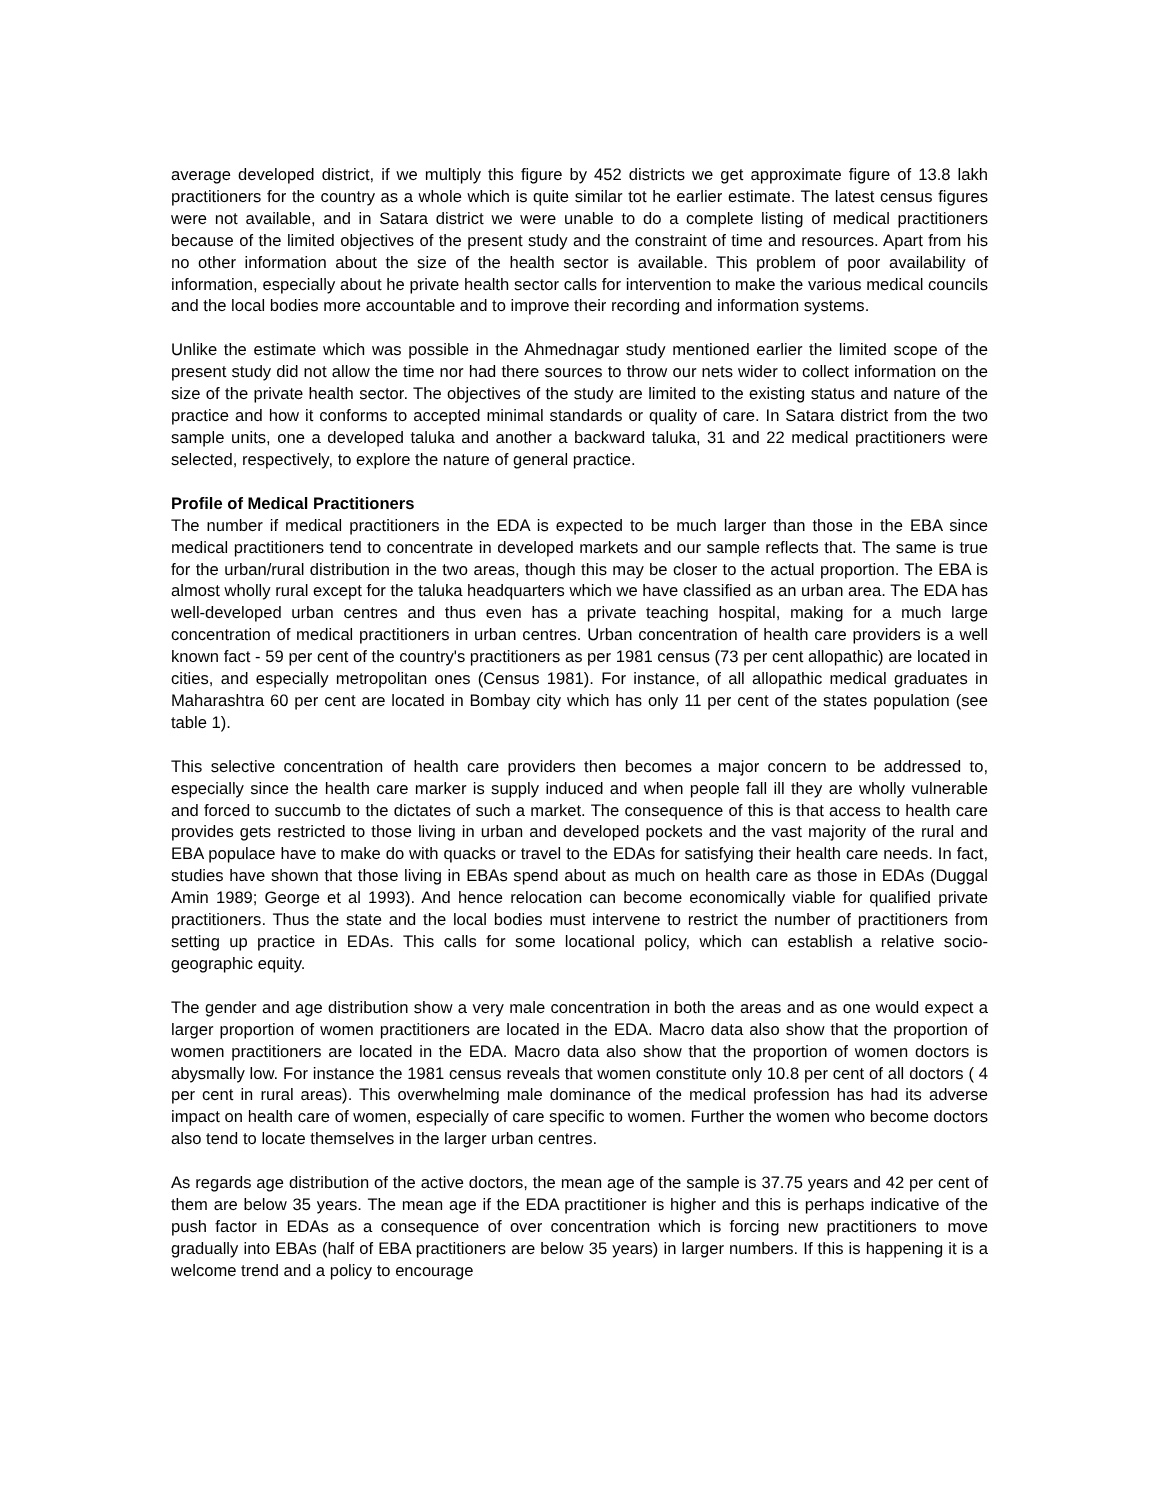average developed district, if we multiply this figure by 452 districts we get approximate figure of 13.8 lakh practitioners for the country as a whole which is quite similar tot he earlier estimate. The latest census figures were not available, and in Satara district we were unable to do a complete listing of medical practitioners because of the limited objectives of the present study and the constraint of time and resources. Apart from his no other information about the size of the health sector is available. This problem of poor availability of information, especially about he private health sector calls for intervention to make the various medical councils and the local bodies more accountable and to improve their recording and information systems.
Unlike the estimate which was possible in the Ahmednagar study mentioned earlier the limited scope of the present study did not allow the time nor had there sources to throw our nets wider to collect information on the size of the private health sector. The objectives of the study are limited to the existing status and nature of the practice and how it conforms to accepted minimal standards or quality of care. In Satara district from the two sample units, one a developed taluka and another a backward taluka, 31 and 22 medical practitioners were selected, respectively, to explore the nature of general practice.
Profile of Medical Practitioners
The number if medical practitioners in the EDA is expected to be much larger than those in the EBA since medical practitioners tend to concentrate in developed markets and our sample reflects that. The same is true for the urban/rural distribution in the two areas, though this may be closer to the actual proportion. The EBA is almost wholly rural except for the taluka headquarters which we have classified as an urban area. The EDA has well-developed urban centres and thus even has a private teaching hospital, making for a much large concentration of medical practitioners in urban centres. Urban concentration of health care providers is a well known fact - 59 per cent of the country's practitioners as per 1981 census (73 per cent allopathic) are located in cities, and especially metropolitan ones (Census 1981). For instance, of all allopathic medical graduates in Maharashtra 60 per cent are located in Bombay city which has only 11 per cent of the states population (see table 1).
This selective concentration of health care providers then becomes a major concern to be addressed to, especially since the health care marker is supply induced and when people fall ill they are wholly vulnerable and forced to succumb to the dictates of such a market. The consequence of this is that access to health care provides gets restricted to those living in urban and developed pockets and the vast majority of the rural and EBA populace have to make do with quacks or travel to the EDAs for satisfying their health care needs. In fact, studies have shown that those living in EBAs spend about as much on health care as those in EDAs (Duggal Amin 1989; George et al 1993). And hence relocation can become economically viable for qualified private practitioners. Thus the state and the local bodies must intervene to restrict the number of practitioners from setting up practice in EDAs. This calls for some locational policy, which can establish a relative socio-geographic equity.
The gender and age distribution show a very male concentration in both the areas and as one would expect a larger proportion of women practitioners are located in the EDA. Macro data also show that the proportion of women practitioners are located in the EDA. Macro data also show that the proportion of women doctors is abysmally low. For instance the 1981 census reveals that women constitute only 10.8 per cent of all doctors ( 4 per cent in rural areas). This overwhelming male dominance of the medical profession has had its adverse impact on health care of women, especially of care specific to women. Further the women who become doctors also tend to locate themselves in the larger urban centres.
As regards age distribution of the active doctors, the mean age of the sample is 37.75 years and 42 per cent of them are below 35 years. The mean age if the EDA practitioner is higher and this is perhaps indicative of the push factor in EDAs as a consequence of over concentration which is forcing new practitioners to move gradually into EBAs (half of EBA practitioners are below 35 years) in larger numbers. If this is happening it is a welcome trend and a policy to encourage